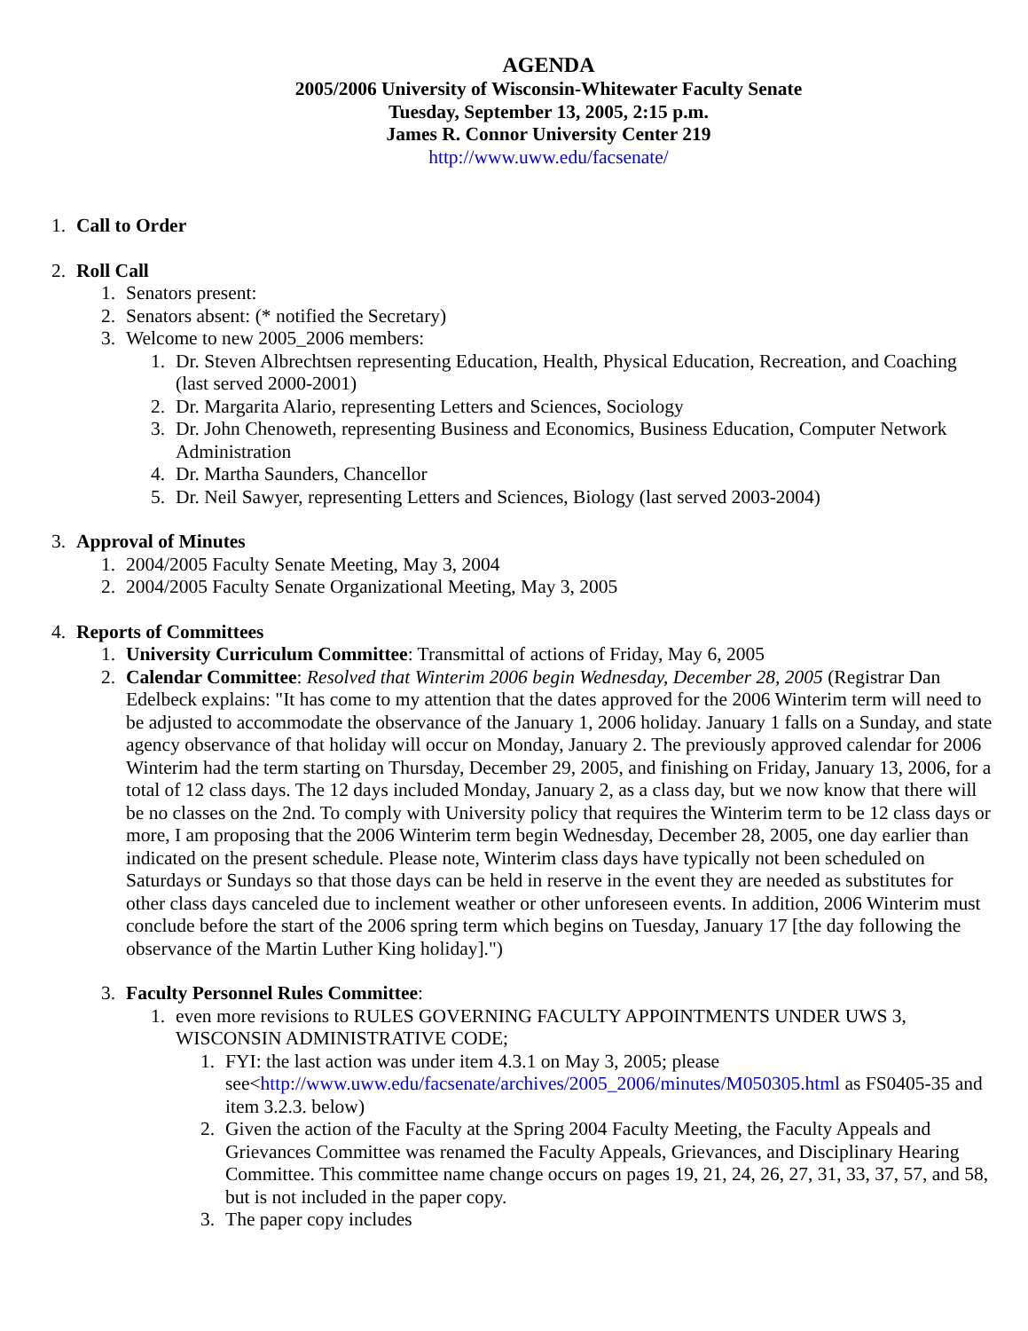AGENDA
2005/2006 University of Wisconsin-Whitewater Faculty Senate
Tuesday, September 13, 2005, 2:15 p.m.
James R. Connor University Center 219
http://www.uww.edu/facsenate/
1. Call to Order
2. Roll Call
1. Senators present:
2. Senators absent: (* notified the Secretary)
3. Welcome to new 2005_2006 members:
1. Dr. Steven Albrechtsen representing Education, Health, Physical Education, Recreation, and Coaching (last served 2000-2001)
2. Dr. Margarita Alario, representing Letters and Sciences, Sociology
3. Dr. John Chenoweth, representing Business and Economics, Business Education, Computer Network Administration
4. Dr. Martha Saunders, Chancellor
5. Dr. Neil Sawyer, representing Letters and Sciences, Biology (last served 2003-2004)
3. Approval of Minutes
1. 2004/2005 Faculty Senate Meeting, May 3, 2004
2. 2004/2005 Faculty Senate Organizational Meeting, May 3, 2005
4. Reports of Committees
1. University Curriculum Committee: Transmittal of actions of Friday, May 6, 2005
2. Calendar Committee: Resolved that Winterim 2006 begin Wednesday, December 28, 2005 (Registrar Dan Edelbeck explains: "It has come to my attention that the dates approved for the 2006 Winterim term will need to be adjusted to accommodate the observance of the January 1, 2006 holiday. January 1 falls on a Sunday, and state agency observance of that holiday will occur on Monday, January 2. The previously approved calendar for 2006 Winterim had the term starting on Thursday, December 29, 2005, and finishing on Friday, January 13, 2006, for a total of 12 class days. The 12 days included Monday, January 2, as a class day, but we now know that there will be no classes on the 2nd. To comply with University policy that requires the Winterim term to be 12 class days or more, I am proposing that the 2006 Winterim term begin Wednesday, December 28, 2005, one day earlier than indicated on the present schedule. Please note, Winterim class days have typically not been scheduled on Saturdays or Sundays so that those days can be held in reserve in the event they are needed as substitutes for other class days canceled due to inclement weather or other unforeseen events. In addition, 2006 Winterim must conclude before the start of the 2006 spring term which begins on Tuesday, January 17 [the day following the observance of the Martin Luther King holiday].")
3. Faculty Personnel Rules Committee:
1. even more revisions to RULES GOVERNING FACULTY APPOINTMENTS UNDER UWS 3, WISCONSIN ADMINISTRATIVE CODE;
1. FYI: the last action was under item 4.3.1 on May 3, 2005; please see<http://www.uww.edu/facsenate/archives/2005_2006/minutes/M050305.html as FS0405-35 and item 3.2.3. below)
2. Given the action of the Faculty at the Spring 2004 Faculty Meeting, the Faculty Appeals and Grievances Committee was renamed the Faculty Appeals, Grievances, and Disciplinary Hearing Committee. This committee name change occurs on pages 19, 21, 24, 26, 27, 31, 33, 37, 57, and 58, but is not included in the paper copy.
3. The paper copy includes